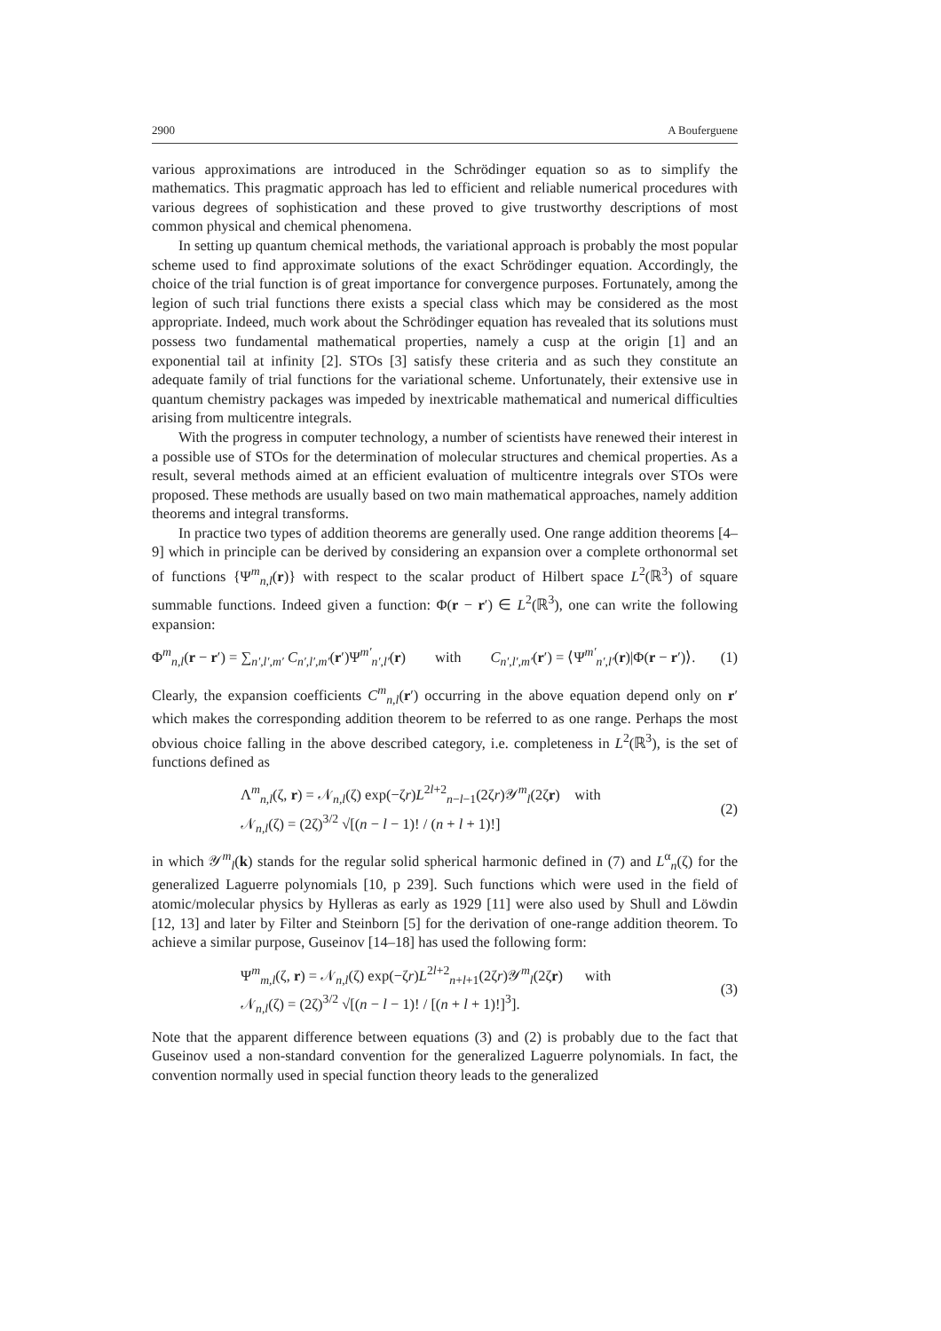2900 A Bouferguene
various approximations are introduced in the Schrödinger equation so as to simplify the mathematics. This pragmatic approach has led to efficient and reliable numerical procedures with various degrees of sophistication and these proved to give trustworthy descriptions of most common physical and chemical phenomena.
In setting up quantum chemical methods, the variational approach is probably the most popular scheme used to find approximate solutions of the exact Schrödinger equation. Accordingly, the choice of the trial function is of great importance for convergence purposes. Fortunately, among the legion of such trial functions there exists a special class which may be considered as the most appropriate. Indeed, much work about the Schrödinger equation has revealed that its solutions must possess two fundamental mathematical properties, namely a cusp at the origin [1] and an exponential tail at infinity [2]. STOs [3] satisfy these criteria and as such they constitute an adequate family of trial functions for the variational scheme. Unfortunately, their extensive use in quantum chemistry packages was impeded by inextricable mathematical and numerical difficulties arising from multicentre integrals.
With the progress in computer technology, a number of scientists have renewed their interest in a possible use of STOs for the determination of molecular structures and chemical properties. As a result, several methods aimed at an efficient evaluation of multicentre integrals over STOs were proposed. These methods are usually based on two main mathematical approaches, namely addition theorems and integral transforms.
In practice two types of addition theorems are generally used. One range addition theorems [4–9] which in principle can be derived by considering an expansion over a complete orthonormal set of functions {Ψ<sup>m</sup><sub>n,l</sub>(r)} with respect to the scalar product of Hilbert space L<sup>2</sup>(ℝ<sup>3</sup>) of square summable functions. Indeed given a function: Φ(r − r′) ∈ L<sup>2</sup>(ℝ<sup>3</sup>), one can write the following expansion:
Φ<sup>m</sup><sub>n,l</sub>(r − r′) = ∑<sub>n′,l′,m′</sub> C<sub>n′,l′,m′</sub>(r′)Ψ<sup>m′</sup><sub>n′,l′</sub>(r) with C<sub>n′,l′,m′</sub>(r′) = ⟨Ψ<sup>m′</sup><sub>n′,l′</sub>(r)|Φ(r − r′)⟩. (1)
Clearly, the expansion coefficients C<sup>m</sup><sub>n,l</sub>(r′) occurring in the above equation depend only on r′ which makes the corresponding addition theorem to be referred to as one range. Perhaps the most obvious choice falling in the above described category, i.e. completeness in L<sup>2</sup>(ℝ<sup>3</sup>), is the set of functions defined as
Λ<sup>m</sup><sub>n,l</sub>(ζ, r) = 𝒩<sub>n,l</sub>(ζ) exp(−ζr)L<sup>2l+2</sup><sub>n−l−1</sub>(2ζr)𝒴<sup>m</sup><sub>l</sub>(2ζr) with
𝒩<sub>n,l</sub>(ζ) = (2ζ)<sup>3/2</sup> √[(n − l − 1)! / (n + l + 1)!] (2)
in which 𝒴<sup>m</sup><sub>l</sub>(k) stands for the regular solid spherical harmonic defined in (7) and L<sup>α</sup><sub>n</sub>(ζ) for the generalized Laguerre polynomials [10, p 239]. Such functions which were used in the field of atomic/molecular physics by Hylleras as early as 1929 [11] were also used by Shull and Löwdin [12, 13] and later by Filter and Steinborn [5] for the derivation of one-range addition theorem. To achieve a similar purpose, Guseinov [14–18] has used the following form:
Ψ<sup>m</sup><sub>m,l</sub>(ζ, r) = 𝒩<sub>n,l</sub>(ζ) exp(−ζr)L<sup>2l+2</sup><sub>n+l+1</sub>(2ζr)𝒴<sup>m</sup><sub>l</sub>(2ζr) with
𝒩<sub>n,l</sub>(ζ) = (2ζ)<sup>3/2</sup> √[(n − l − 1)! / [(n + l + 1)!]<sup>3</sup>]. (3)
Note that the apparent difference between equations (3) and (2) is probably due to the fact that Guseinov used a non-standard convention for the generalized Laguerre polynomials. In fact, the convention normally used in special function theory leads to the generalized